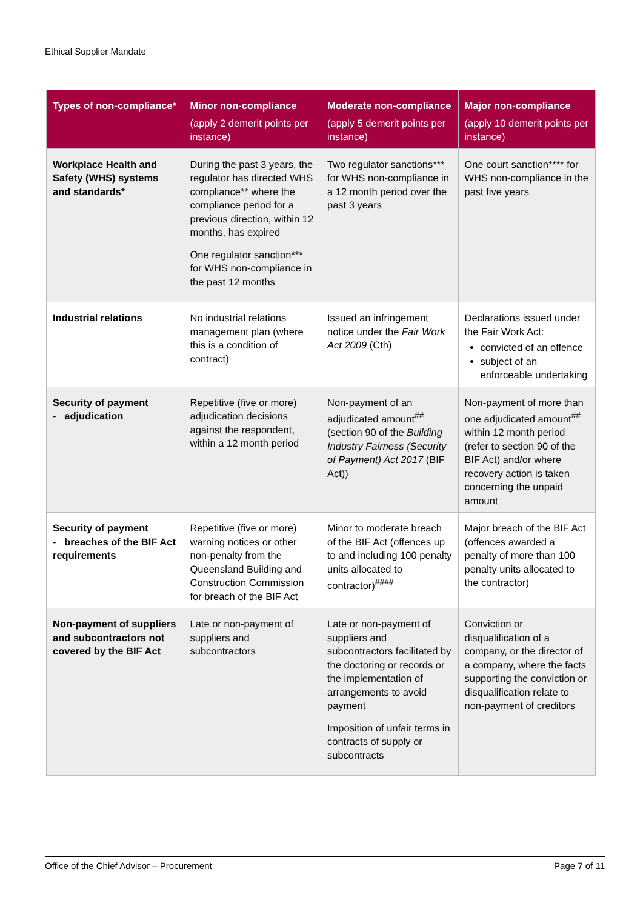Ethical Supplier Mandate
| Types of non-compliance* | Minor non-compliance (apply 2 demerit points per instance) | Moderate non-compliance (apply 5 demerit points per instance) | Major non-compliance (apply 10 demerit points per instance) |
| --- | --- | --- | --- |
| Workplace Health and Safety (WHS) systems and standards* | During the past 3 years, the regulator has directed WHS compliance** where the compliance period for a previous direction, within 12 months, has expired One regulator sanction*** for WHS non-compliance in the past 12 months | Two regulator sanctions*** for WHS non-compliance in a 12 month period over the past 3 years | One court sanction**** for WHS non-compliance in the past five years |
| Industrial relations | No industrial relations management plan (where this is a condition of contract) | Issued an infringement notice under the Fair Work Act 2009 (Cth) | Declarations issued under the Fair Work Act: convicted of an offence subject of an enforceable undertaking |
| Security of payment - adjudication | Repetitive (five or more) adjudication decisions against the respondent, within a 12 month period | Non-payment of an adjudicated amount<sup>##</sup> (section 90 of the Building Industry Fairness (Security of Payment) Act 2017 (BIF Act)) | Non-payment of more than one adjudicated amount<sup>##</sup> within 12 month period (refer to section 90 of the BIF Act) and/or where recovery action is taken concerning the unpaid amount |
| Security of payment - breaches of the BIF Act requirements | Repetitive (five or more) warning notices or other non-penalty from the Queensland Building and Construction Commission for breach of the BIF Act | Minor to moderate breach of the BIF Act (offences up to and including 100 penalty units allocated to contractor)<sup>####</sup> | Major breach of the BIF Act (offences awarded a penalty of more than 100 penalty units allocated to the contractor) |
| Non-payment of suppliers and subcontractors not covered by the BIF Act | Late or non-payment of suppliers and subcontractors | Late or non-payment of suppliers and subcontractors facilitated by the doctoring or records or the implementation of arrangements to avoid payment Imposition of unfair terms in contracts of supply or subcontracts | Conviction or disqualification of a company, or the director of a company, where the facts supporting the conviction or disqualification relate to non-payment of creditors |
Office of the Chief Advisor – Procurement Page 7 of 11